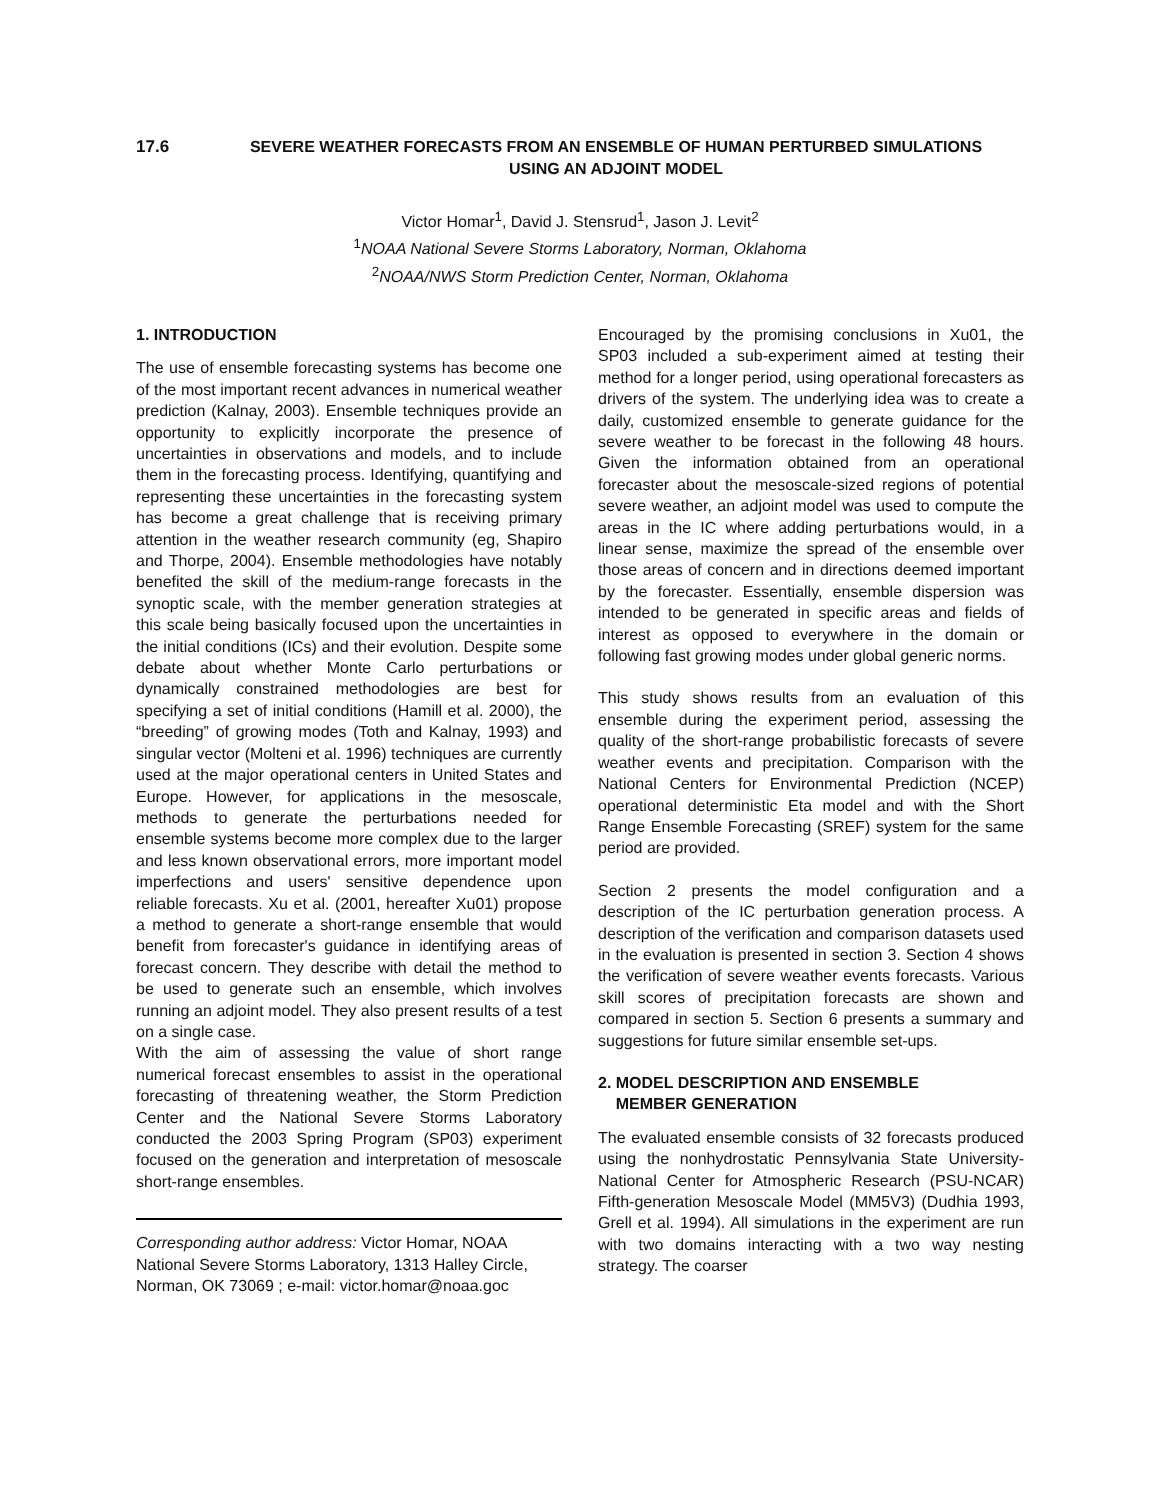17.6 SEVERE WEATHER FORECASTS FROM AN ENSEMBLE OF HUMAN PERTURBED SIMULATIONS
USING AN ADJOINT MODEL
Victor Homar<sup>1</sup>, David J. Stensrud<sup>1</sup>, Jason J. Levit<sup>2</sup>
<sup>1</sup> NOAA National Severe Storms Laboratory, Norman, Oklahoma
<sup>2</sup> NOAA/NWS Storm Prediction Center, Norman, Oklahoma
1. INTRODUCTION
The use of ensemble forecasting systems has become one of the most important recent advances in numerical weather prediction (Kalnay, 2003). Ensemble techniques provide an opportunity to explicitly incorporate the presence of uncertainties in observations and models, and to include them in the forecasting process. Identifying, quantifying and representing these uncertainties in the forecasting system has become a great challenge that is receiving primary attention in the weather research community (eg, Shapiro and Thorpe, 2004). Ensemble methodologies have notably benefited the skill of the medium-range forecasts in the synoptic scale, with the member generation strategies at this scale being basically focused upon the uncertainties in the initial conditions (ICs) and their evolution. Despite some debate about whether Monte Carlo perturbations or dynamically constrained methodologies are best for specifying a set of initial conditions (Hamill et al. 2000), the “breeding” of growing modes (Toth and Kalnay, 1993) and singular vector (Molteni et al. 1996) techniques are currently used at the major operational centers in United States and Europe. However, for applications in the mesoscale, methods to generate the perturbations needed for ensemble systems become more complex due to the larger and less known observational errors, more important model imperfections and users' sensitive dependence upon reliable forecasts. Xu et al. (2001, hereafter Xu01) propose a method to generate a short-range ensemble that would benefit from forecaster's guidance in identifying areas of forecast concern. They describe with detail the method to be used to generate such an ensemble, which involves running an adjoint model. They also present results of a test on a single case.
With the aim of assessing the value of short range numerical forecast ensembles to assist in the operational forecasting of threatening weather, the Storm Prediction Center and the National Severe Storms Laboratory conducted the 2003 Spring Program (SP03) experiment focused on the generation and interpretation of mesoscale short-range ensembles.
Corresponding author address: Victor Homar, NOAA National Severe Storms Laboratory, 1313 Halley Circle, Norman, OK 73069 ; e-mail: victor.homar@noaa.goc
Encouraged by the promising conclusions in Xu01, the SP03 included a sub-experiment aimed at testing their method for a longer period, using operational forecasters as drivers of the system. The underlying idea was to create a daily, customized ensemble to generate guidance for the severe weather to be forecast in the following 48 hours. Given the information obtained from an operational forecaster about the mesoscale-sized regions of potential severe weather, an adjoint model was used to compute the areas in the IC where adding perturbations would, in a linear sense, maximize the spread of the ensemble over those areas of concern and in directions deemed important by the forecaster. Essentially, ensemble dispersion was intended to be generated in specific areas and fields of interest as opposed to everywhere in the domain or following fast growing modes under global generic norms.
This study shows results from an evaluation of this ensemble during the experiment period, assessing the quality of the short-range probabilistic forecasts of severe weather events and precipitation. Comparison with the National Centers for Environmental Prediction (NCEP) operational deterministic Eta model and with the Short Range Ensemble Forecasting (SREF) system for the same period are provided.
Section 2 presents the model configuration and a description of the IC perturbation generation process. A description of the verification and comparison datasets used in the evaluation is presented in section 3. Section 4 shows the verification of severe weather events forecasts. Various skill scores of precipitation forecasts are shown and compared in section 5. Section 6 presents a summary and suggestions for future similar ensemble set-ups.
2. MODEL DESCRIPTION AND ENSEMBLE
MEMBER GENERATION
The evaluated ensemble consists of 32 forecasts produced using the nonhydrostatic Pennsylvania State University-National Center for Atmospheric Research (PSU-NCAR) Fifth-generation Mesoscale Model (MM5V3) (Dudhia 1993, Grell et al. 1994). All simulations in the experiment are run with two domains interacting with a two way nesting strategy. The coarser